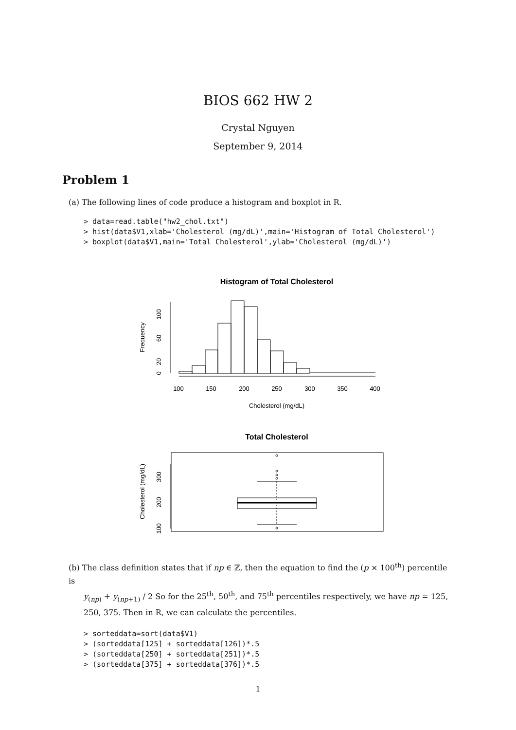BIOS 662 HW 2
Crystal Nguyen
September 9, 2014
Problem 1
(a) The following lines of code produce a histogram and boxplot in R.
> data=read.table("hw2_chol.txt")
> hist(data$V1,xlab='Cholesterol (mg/dL)',main='Histogram of Total Cholesterol')
> boxplot(data$V1,main='Total Cholesterol',ylab='Cholesterol (mg/dL)')
Histogram of Total Cholesterol
100
150
200
250
300
350
400
Cholesterol (mg/dL)
Frequency
0
20
60
100
Total Cholesterol
Cholesterol (mg/dL)
100
200
300
(b) The class definition states that if np ∈ ℤ, then the equation to find the (p × 100<sup>th</sup>) percentile is
y<sub>(np)</sub> + y<sub>(np+1)</sub> / 2 So for the 25<sup>th</sup>, 50<sup>th</sup>, and 75<sup>th</sup> percentiles respectively, we have np = 125, 250, 375. Then in R, we can calculate the percentiles.
> sorteddata=sort(data$V1)
> (sorteddata[125] + sorteddata[126])*.5
> (sorteddata[250] + sorteddata[251])*.5
> (sorteddata[375] + sorteddata[376])*.5
1